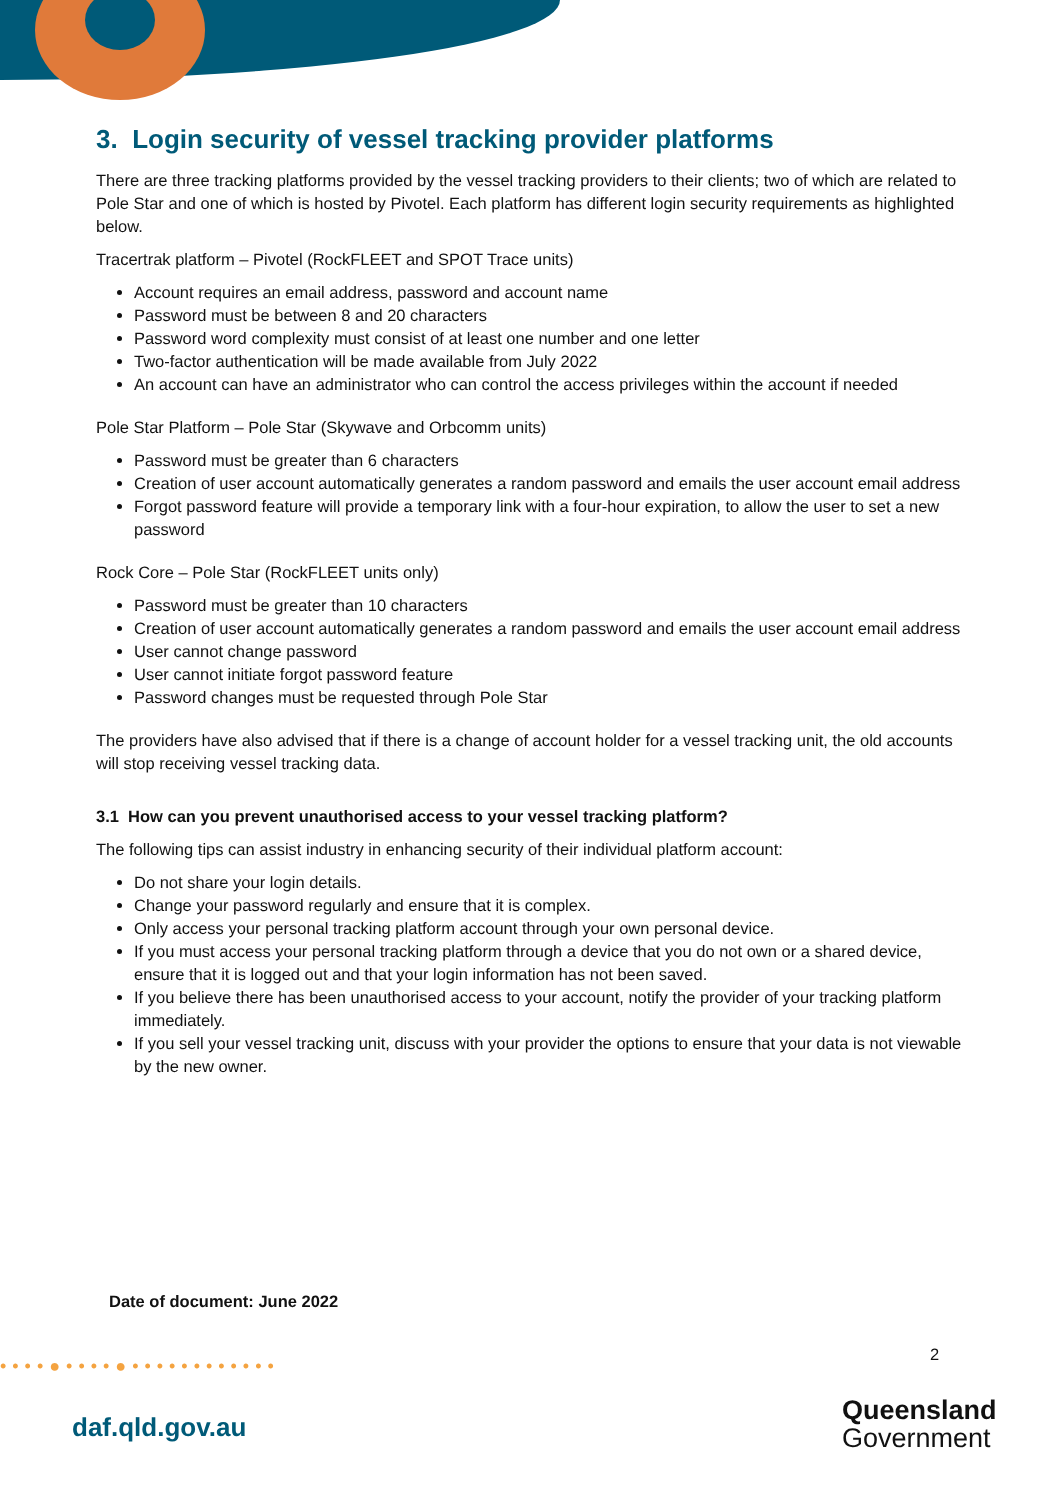3. Login security of vessel tracking provider platforms
There are three tracking platforms provided by the vessel tracking providers to their clients; two of which are related to Pole Star and one of which is hosted by Pivotel. Each platform has different login security requirements as highlighted below.
Tracertrak platform – Pivotel (RockFLEET and SPOT Trace units)
Account requires an email address, password and account name
Password must be between 8 and 20 characters
Password word complexity must consist of at least one number and one letter
Two-factor authentication will be made available from July 2022
An account can have an administrator who can control the access privileges within the account if needed
Pole Star Platform – Pole Star (Skywave and Orbcomm units)
Password must be greater than 6 characters
Creation of user account automatically generates a random password and emails the user account email address
Forgot password feature will provide a temporary link with a four-hour expiration, to allow the user to set a new password
Rock Core – Pole Star (RockFLEET units only)
Password must be greater than 10 characters
Creation of user account automatically generates a random password and emails the user account email address
User cannot change password
User cannot initiate forgot password feature
Password changes must be requested through Pole Star
The providers have also advised that if there is a change of account holder for a vessel tracking unit, the old accounts will stop receiving vessel tracking data.
3.1 How can you prevent unauthorised access to your vessel tracking platform?
The following tips can assist industry in enhancing security of their individual platform account:
Do not share your login details.
Change your password regularly and ensure that it is complex.
Only access your personal tracking platform account through your own personal device.
If you must access your personal tracking platform through a device that you do not own or a shared device, ensure that it is logged out and that your login information has not been saved.
If you believe there has been unauthorised access to your account, notify the provider of your tracking platform immediately.
If you sell your vessel tracking unit, discuss with your provider the options to ensure that your data is not viewable by the new owner.
Date of document: June 2022
2
••••●••••●••••••••••••
daf.qld.gov.au
Queensland
Government